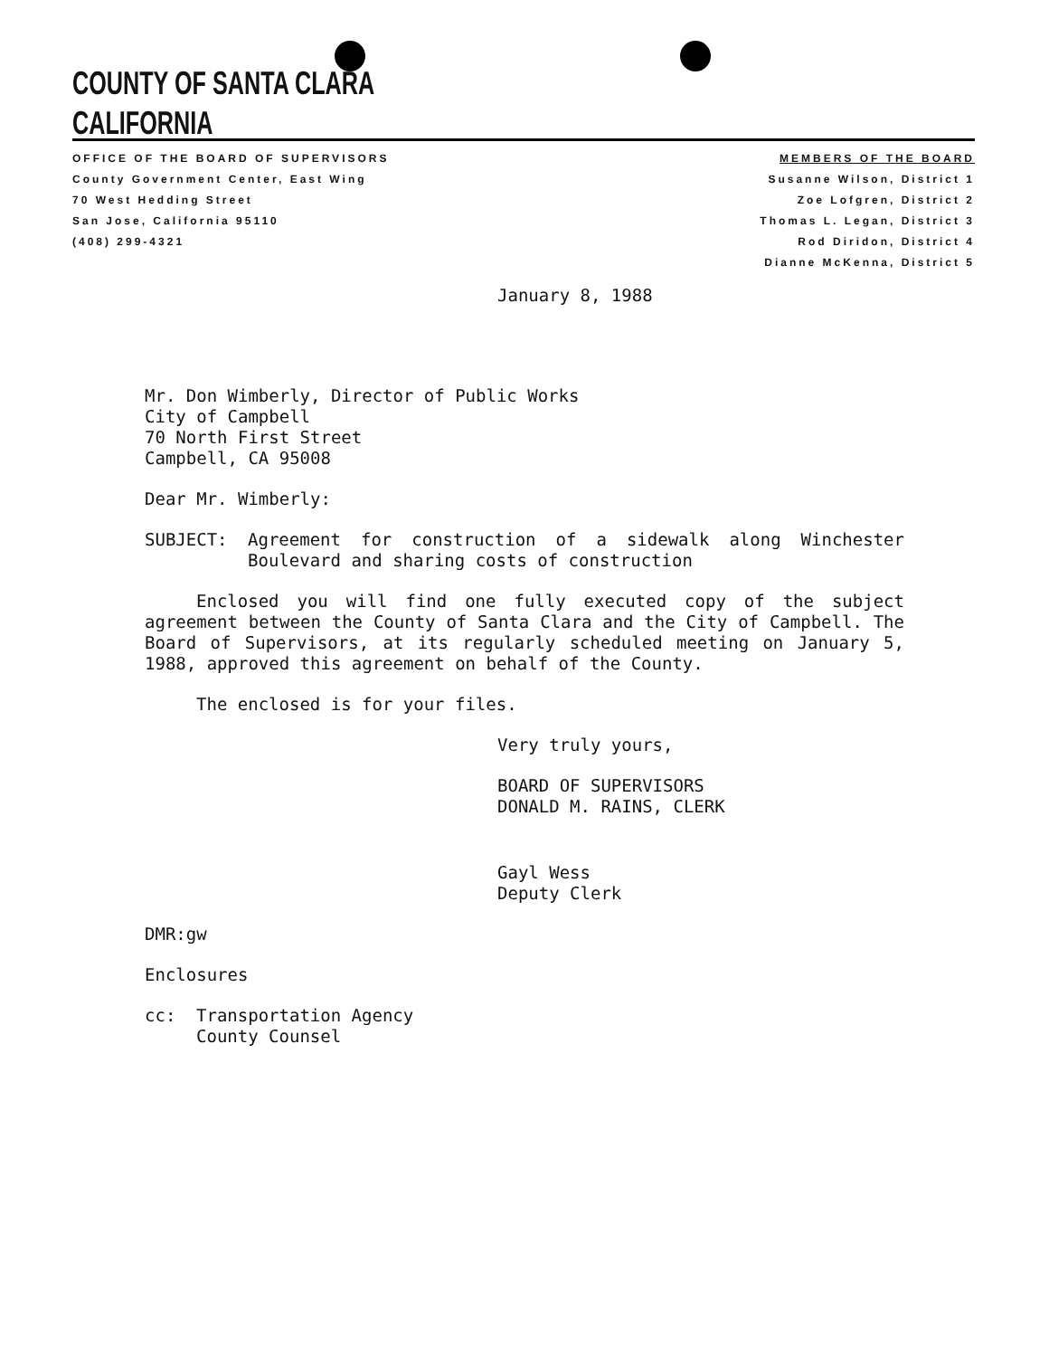COUNTY OF SANTA CLARA
CALIFORNIA
OFFICE OF THE BOARD OF SUPERVISORS
County Government Center, East Wing
70 West Hedding Street
San Jose, California 95110
(408) 299-4321
MEMBERS OF THE BOARD
Susanne Wilson, District 1
Zoe Lofgren, District 2
Thomas L. Legan, District 3
Rod Diridon, District 4
Dianne McKenna, District 5
January 8, 1988
Mr. Don Wimberly, Director of Public Works
City of Campbell
70 North First Street
Campbell, CA 95008
Dear Mr. Wimberly:
SUBJECT: Agreement for construction of a sidewalk along Winchester Boulevard and sharing costs of construction
Enclosed you will find one fully executed copy of the subject agreement between the County of Santa Clara and the City of Campbell. The Board of Supervisors, at its regularly scheduled meeting on January 5, 1988, approved this agreement on behalf of the County.
The enclosed is for your files.
Very truly yours,
BOARD OF SUPERVISORS
DONALD M. RAINS, CLERK
Gayl Wess
Deputy Clerk
DMR:gw
Enclosures
cc: Transportation Agency
County Counsel